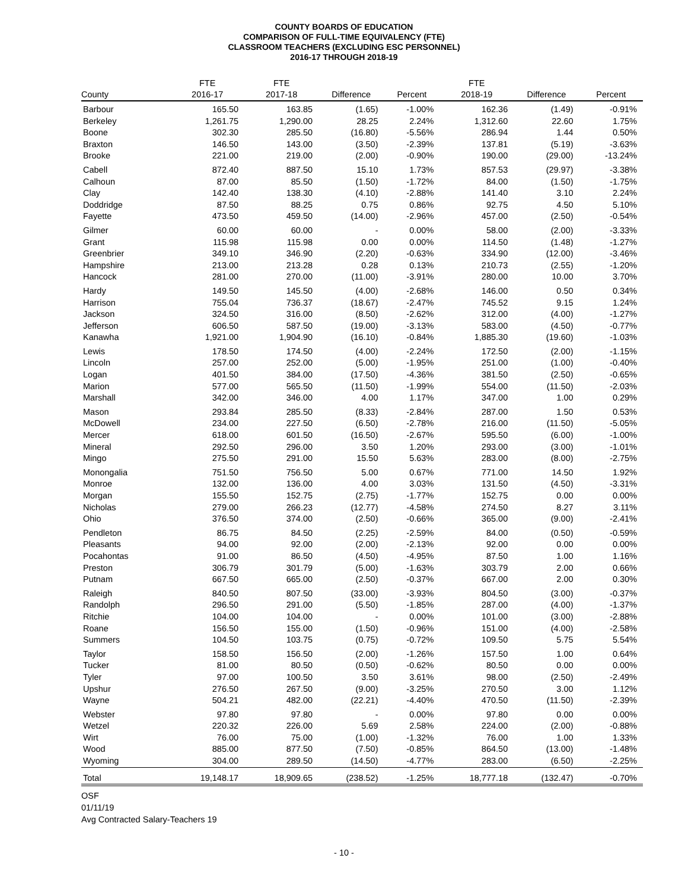COUNTY BOARDS OF EDUCATION
COMPARISON OF FULL-TIME EQUIVALENCY (FTE)
CLASSROOM TEACHERS (EXCLUDING ESC PERSONNEL)
2016-17 THROUGH 2018-19
| | FTE | FTE | | | FTE | | |
| --- | --- | --- | --- | --- | --- | --- | --- |
| County | 2016-17 | 2017-18 | Difference | Percent | 2018-19 | Difference | Percent |
| Barbour | 165.50 | 163.85 | (1.65) | -1.00% | 162.36 | (1.49) | -0.91% |
| Berkeley | 1,261.75 | 1,290.00 | 28.25 | 2.24% | 1,312.60 | 22.60 | 1.75% |
| Boone | 302.30 | 285.50 | (16.80) | -5.56% | 286.94 | 1.44 | 0.50% |
| Braxton | 146.50 | 143.00 | (3.50) | -2.39% | 137.81 | (5.19) | -3.63% |
| Brooke | 221.00 | 219.00 | (2.00) | -0.90% | 190.00 | (29.00) | -13.24% |
| Cabell | 872.40 | 887.50 | 15.10 | 1.73% | 857.53 | (29.97) | -3.38% |
| Calhoun | 87.00 | 85.50 | (1.50) | -1.72% | 84.00 | (1.50) | -1.75% |
| Clay | 142.40 | 138.30 | (4.10) | -2.88% | 141.40 | 3.10 | 2.24% |
| Doddridge | 87.50 | 88.25 | 0.75 | 0.86% | 92.75 | 4.50 | 5.10% |
| Fayette | 473.50 | 459.50 | (14.00) | -2.96% | 457.00 | (2.50) | -0.54% |
| Gilmer | 60.00 | 60.00 | - | 0.00% | 58.00 | (2.00) | -3.33% |
| Grant | 115.98 | 115.98 | 0.00 | 0.00% | 114.50 | (1.48) | -1.27% |
| Greenbrier | 349.10 | 346.90 | (2.20) | -0.63% | 334.90 | (12.00) | -3.46% |
| Hampshire | 213.00 | 213.28 | 0.28 | 0.13% | 210.73 | (2.55) | -1.20% |
| Hancock | 281.00 | 270.00 | (11.00) | -3.91% | 280.00 | 10.00 | 3.70% |
| Hardy | 149.50 | 145.50 | (4.00) | -2.68% | 146.00 | 0.50 | 0.34% |
| Harrison | 755.04 | 736.37 | (18.67) | -2.47% | 745.52 | 9.15 | 1.24% |
| Jackson | 324.50 | 316.00 | (8.50) | -2.62% | 312.00 | (4.00) | -1.27% |
| Jefferson | 606.50 | 587.50 | (19.00) | -3.13% | 583.00 | (4.50) | -0.77% |
| Kanawha | 1,921.00 | 1,904.90 | (16.10) | -0.84% | 1,885.30 | (19.60) | -1.03% |
| Lewis | 178.50 | 174.50 | (4.00) | -2.24% | 172.50 | (2.00) | -1.15% |
| Lincoln | 257.00 | 252.00 | (5.00) | -1.95% | 251.00 | (1.00) | -0.40% |
| Logan | 401.50 | 384.00 | (17.50) | -4.36% | 381.50 | (2.50) | -0.65% |
| Marion | 577.00 | 565.50 | (11.50) | -1.99% | 554.00 | (11.50) | -2.03% |
| Marshall | 342.00 | 346.00 | 4.00 | 1.17% | 347.00 | 1.00 | 0.29% |
| Mason | 293.84 | 285.50 | (8.33) | -2.84% | 287.00 | 1.50 | 0.53% |
| McDowell | 234.00 | 227.50 | (6.50) | -2.78% | 216.00 | (11.50) | -5.05% |
| Mercer | 618.00 | 601.50 | (16.50) | -2.67% | 595.50 | (6.00) | -1.00% |
| Mineral | 292.50 | 296.00 | 3.50 | 1.20% | 293.00 | (3.00) | -1.01% |
| Mingo | 275.50 | 291.00 | 15.50 | 5.63% | 283.00 | (8.00) | -2.75% |
| Monongalia | 751.50 | 756.50 | 5.00 | 0.67% | 771.00 | 14.50 | 1.92% |
| Monroe | 132.00 | 136.00 | 4.00 | 3.03% | 131.50 | (4.50) | -3.31% |
| Morgan | 155.50 | 152.75 | (2.75) | -1.77% | 152.75 | 0.00 | 0.00% |
| Nicholas | 279.00 | 266.23 | (12.77) | -4.58% | 274.50 | 8.27 | 3.11% |
| Ohio | 376.50 | 374.00 | (2.50) | -0.66% | 365.00 | (9.00) | -2.41% |
| Pendleton | 86.75 | 84.50 | (2.25) | -2.59% | 84.00 | (0.50) | -0.59% |
| Pleasants | 94.00 | 92.00 | (2.00) | -2.13% | 92.00 | 0.00 | 0.00% |
| Pocahontas | 91.00 | 86.50 | (4.50) | -4.95% | 87.50 | 1.00 | 1.16% |
| Preston | 306.79 | 301.79 | (5.00) | -1.63% | 303.79 | 2.00 | 0.66% |
| Putnam | 667.50 | 665.00 | (2.50) | -0.37% | 667.00 | 2.00 | 0.30% |
| Raleigh | 840.50 | 807.50 | (33.00) | -3.93% | 804.50 | (3.00) | -0.37% |
| Randolph | 296.50 | 291.00 | (5.50) | -1.85% | 287.00 | (4.00) | -1.37% |
| Ritchie | 104.00 | 104.00 | - | 0.00% | 101.00 | (3.00) | -2.88% |
| Roane | 156.50 | 155.00 | (1.50) | -0.96% | 151.00 | (4.00) | -2.58% |
| Summers | 104.50 | 103.75 | (0.75) | -0.72% | 109.50 | 5.75 | 5.54% |
| Taylor | 158.50 | 156.50 | (2.00) | -1.26% | 157.50 | 1.00 | 0.64% |
| Tucker | 81.00 | 80.50 | (0.50) | -0.62% | 80.50 | 0.00 | 0.00% |
| Tyler | 97.00 | 100.50 | 3.50 | 3.61% | 98.00 | (2.50) | -2.49% |
| Upshur | 276.50 | 267.50 | (9.00) | -3.25% | 270.50 | 3.00 | 1.12% |
| Wayne | 504.21 | 482.00 | (22.21) | -4.40% | 470.50 | (11.50) | -2.39% |
| Webster | 97.80 | 97.80 | - | 0.00% | 97.80 | 0.00 | 0.00% |
| Wetzel | 220.32 | 226.00 | 5.69 | 2.58% | 224.00 | (2.00) | -0.88% |
| Wirt | 76.00 | 75.00 | (1.00) | -1.32% | 76.00 | 1.00 | 1.33% |
| Wood | 885.00 | 877.50 | (7.50) | -0.85% | 864.50 | (13.00) | -1.48% |
| Wyoming | 304.00 | 289.50 | (14.50) | -4.77% | 283.00 | (6.50) | -2.25% |
| Total | 19,148.17 | 18,909.65 | (238.52) | -1.25% | 18,777.18 | (132.47) | -0.70% |
OSF
01/11/19
Avg Contracted Salary-Teachers 19
- 10 -